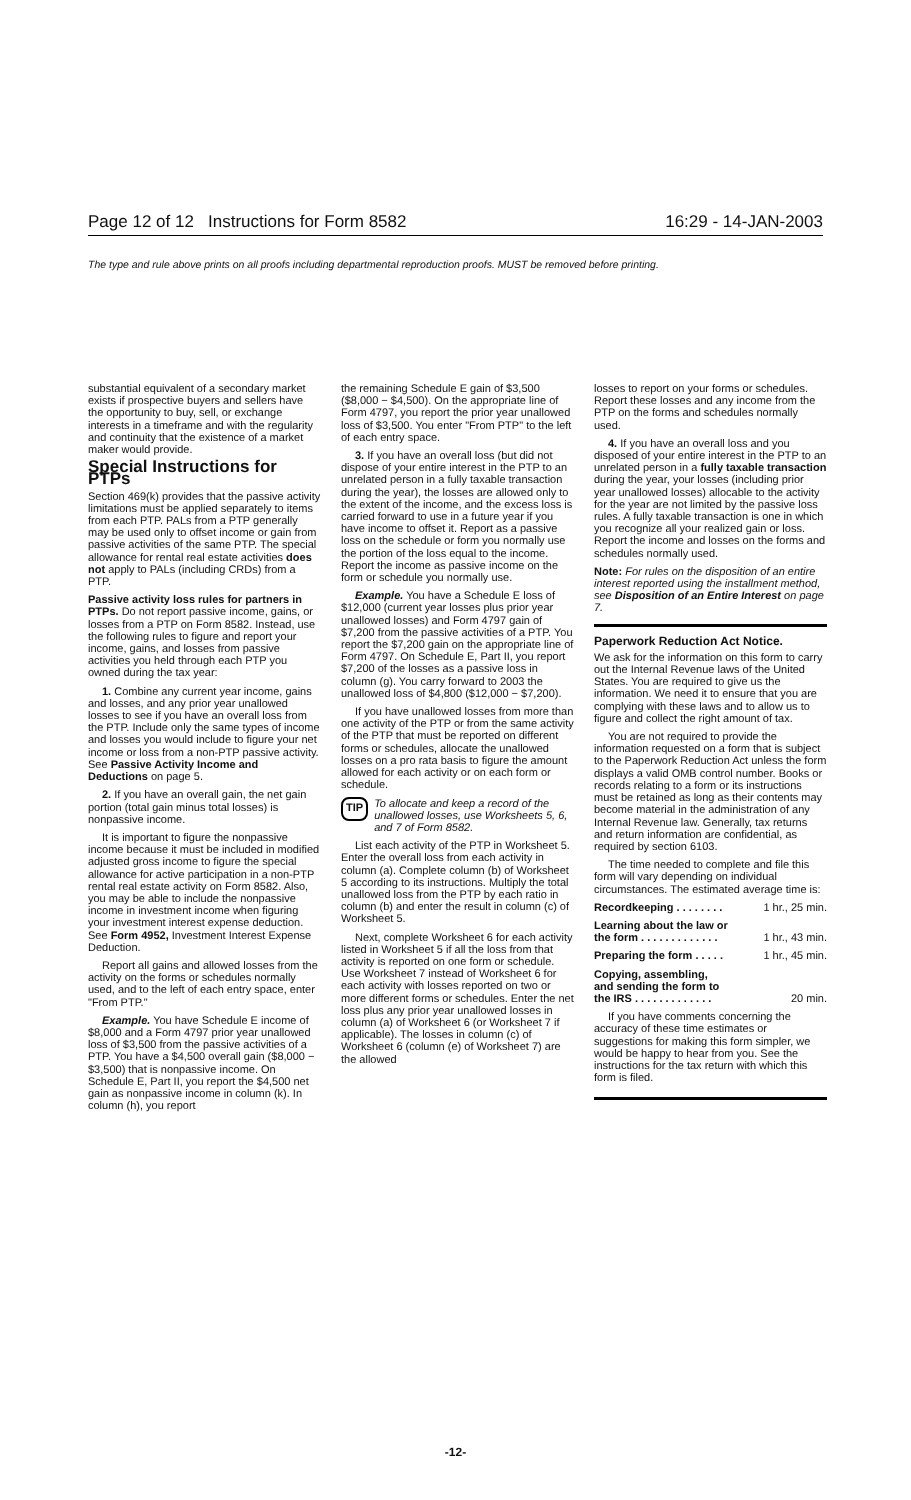Page 12 of 12 Instructions for Form 8582 16:29 - 14-JAN-2003
The type and rule above prints on all proofs including departmental reproduction proofs. MUST be removed before printing.
substantial equivalent of a secondary market exists if prospective buyers and sellers have the opportunity to buy, sell, or exchange interests in a timeframe and with the regularity and continuity that the existence of a market maker would provide.
Special Instructions for PTPs
Section 469(k) provides that the passive activity limitations must be applied separately to items from each PTP. PALs from a PTP generally may be used only to offset income or gain from passive activities of the same PTP. The special allowance for rental real estate activities does not apply to PALs (including CRDs) from a PTP.
Passive activity loss rules for partners in PTPs. Do not report passive income, gains, or losses from a PTP on Form 8582. Instead, use the following rules to figure and report your income, gains, and losses from passive activities you held through each PTP you owned during the tax year:
1. Combine any current year income, gains and losses, and any prior year unallowed losses to see if you have an overall loss from the PTP. Include only the same types of income and losses you would include to figure your net income or loss from a non-PTP passive activity. See Passive Activity Income and Deductions on page 5.
2. If you have an overall gain, the net gain portion (total gain minus total losses) is nonpassive income.
It is important to figure the nonpassive income because it must be included in modified adjusted gross income to figure the special allowance for active participation in a non-PTP rental real estate activity on Form 8582. Also, you may be able to include the nonpassive income in investment income when figuring your investment interest expense deduction. See Form 4952, Investment Interest Expense Deduction.
Report all gains and allowed losses from the activity on the forms or schedules normally used, and to the left of each entry space, enter "From PTP."
Example. You have Schedule E income of $8,000 and a Form 4797 prior year unallowed loss of $3,500 from the passive activities of a PTP. You have a $4,500 overall gain ($8,000 − $3,500) that is nonpassive income. On Schedule E, Part II, you report the $4,500 net gain as nonpassive income in column (k). In column (h), you report
the remaining Schedule E gain of $3,500 ($8,000 − $4,500). On the appropriate line of Form 4797, you report the prior year unallowed loss of $3,500. You enter "From PTP" to the left of each entry space.
3. If you have an overall loss (but did not dispose of your entire interest in the PTP to an unrelated person in a fully taxable transaction during the year), the losses are allowed only to the extent of the income, and the excess loss is carried forward to use in a future year if you have income to offset it. Report as a passive loss on the schedule or form you normally use the portion of the loss equal to the income. Report the income as passive income on the form or schedule you normally use.
Example. You have a Schedule E loss of $12,000 (current year losses plus prior year unallowed losses) and Form 4797 gain of $7,200 from the passive activities of a PTP. You report the $7,200 gain on the appropriate line of Form 4797. On Schedule E, Part II, you report $7,200 of the losses as a passive loss in column (g). You carry forward to 2003 the unallowed loss of $4,800 ($12,000 − $7,200).
If you have unallowed losses from more than one activity of the PTP or from the same activity of the PTP that must be reported on different forms or schedules, allocate the unallowed losses on a pro rata basis to figure the amount allowed for each activity or on each form or schedule.
TIP To allocate and keep a record of the unallowed losses, use Worksheets 5, 6, and 7 of Form 8582.
List each activity of the PTP in Worksheet 5. Enter the overall loss from each activity in column (a). Complete column (b) of Worksheet 5 according to its instructions. Multiply the total unallowed loss from the PTP by each ratio in column (b) and enter the result in column (c) of Worksheet 5.
Next, complete Worksheet 6 for each activity listed in Worksheet 5 if all the loss from that activity is reported on one form or schedule. Use Worksheet 7 instead of Worksheet 6 for each activity with losses reported on two or more different forms or schedules. Enter the net loss plus any prior year unallowed losses in column (a) of Worksheet 6 (or Worksheet 7 if applicable). The losses in column (c) of Worksheet 6 (column (e) of Worksheet 7) are the allowed
losses to report on your forms or schedules. Report these losses and any income from the PTP on the forms and schedules normally used.
4. If you have an overall loss and you disposed of your entire interest in the PTP to an unrelated person in a fully taxable transaction during the year, your losses (including prior year unallowed losses) allocable to the activity for the year are not limited by the passive loss rules. A fully taxable transaction is one in which you recognize all your realized gain or loss. Report the income and losses on the forms and schedules normally used.
Note: For rules on the disposition of an entire interest reported using the installment method, see Disposition of an Entire Interest on page 7.
Paperwork Reduction Act Notice.
We ask for the information on this form to carry out the Internal Revenue laws of the United States. You are required to give us the information. We need it to ensure that you are complying with these laws and to allow us to figure and collect the right amount of tax.
You are not required to provide the information requested on a form that is subject to the Paperwork Reduction Act unless the form displays a valid OMB control number. Books or records relating to a form or its instructions must be retained as long as their contents may become material in the administration of any Internal Revenue law. Generally, tax returns and return information are confidential, as required by section 6103.
The time needed to complete and file this form will vary depending on individual circumstances. The estimated average time is:
Recordkeeping . . . . . . . . 1 hr., 25 min.
Learning about the law or
the form . . . . . . . . . . . . .
1 hr., 43 min.
Preparing the form . . . . . 1 hr., 45 min.
Copying, assembling,
and sending the form to
the IRS . . . . . . . . . . . . .
20 min.
If you have comments concerning the accuracy of these time estimates or suggestions for making this form simpler, we would be happy to hear from you. See the instructions for the tax return with which this form is filed.
-12-